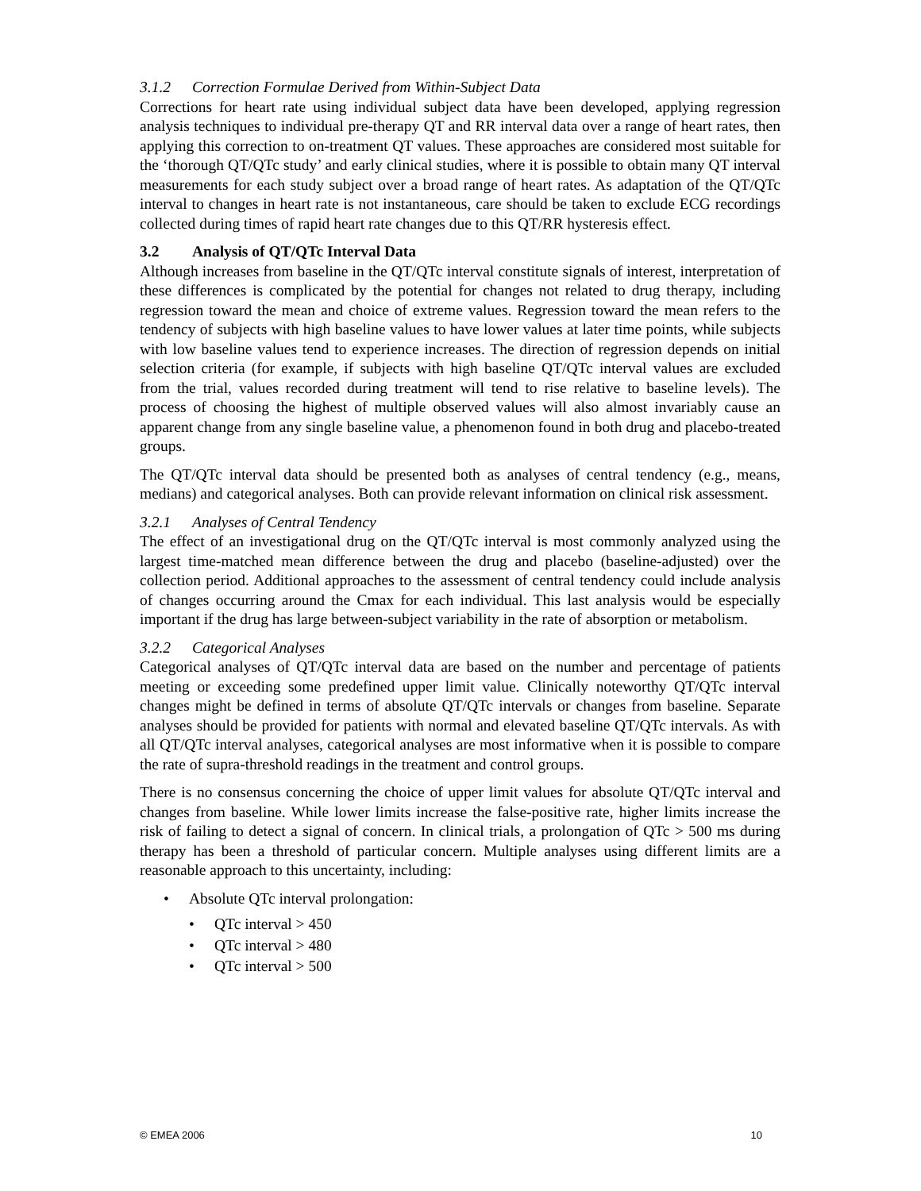3.1.2 Correction Formulae Derived from Within-Subject Data
Corrections for heart rate using individual subject data have been developed, applying regression analysis techniques to individual pre-therapy QT and RR interval data over a range of heart rates, then applying this correction to on-treatment QT values. These approaches are considered most suitable for the ‘thorough QT/QTc study’ and early clinical studies, where it is possible to obtain many QT interval measurements for each study subject over a broad range of heart rates. As adaptation of the QT/QTc interval to changes in heart rate is not instantaneous, care should be taken to exclude ECG recordings collected during times of rapid heart rate changes due to this QT/RR hysteresis effect.
3.2 Analysis of QT/QTc Interval Data
Although increases from baseline in the QT/QTc interval constitute signals of interest, interpretation of these differences is complicated by the potential for changes not related to drug therapy, including regression toward the mean and choice of extreme values. Regression toward the mean refers to the tendency of subjects with high baseline values to have lower values at later time points, while subjects with low baseline values tend to experience increases. The direction of regression depends on initial selection criteria (for example, if subjects with high baseline QT/QTc interval values are excluded from the trial, values recorded during treatment will tend to rise relative to baseline levels). The process of choosing the highest of multiple observed values will also almost invariably cause an apparent change from any single baseline value, a phenomenon found in both drug and placebo-treated groups.
The QT/QTc interval data should be presented both as analyses of central tendency (e.g., means, medians) and categorical analyses. Both can provide relevant information on clinical risk assessment.
3.2.1 Analyses of Central Tendency
The effect of an investigational drug on the QT/QTc interval is most commonly analyzed using the largest time-matched mean difference between the drug and placebo (baseline-adjusted) over the collection period. Additional approaches to the assessment of central tendency could include analysis of changes occurring around the Cmax for each individual. This last analysis would be especially important if the drug has large between-subject variability in the rate of absorption or metabolism.
3.2.2 Categorical Analyses
Categorical analyses of QT/QTc interval data are based on the number and percentage of patients meeting or exceeding some predefined upper limit value. Clinically noteworthy QT/QTc interval changes might be defined in terms of absolute QT/QTc intervals or changes from baseline. Separate analyses should be provided for patients with normal and elevated baseline QT/QTc intervals. As with all QT/QTc interval analyses, categorical analyses are most informative when it is possible to compare the rate of supra-threshold readings in the treatment and control groups.
There is no consensus concerning the choice of upper limit values for absolute QT/QTc interval and changes from baseline. While lower limits increase the false-positive rate, higher limits increase the risk of failing to detect a signal of concern. In clinical trials, a prolongation of QTc > 500 ms during therapy has been a threshold of particular concern. Multiple analyses using different limits are a reasonable approach to this uncertainty, including:
• Absolute QTc interval prolongation:
• QTc interval > 450
• QTc interval > 480
• QTc interval > 500
© EMEA 2006 10